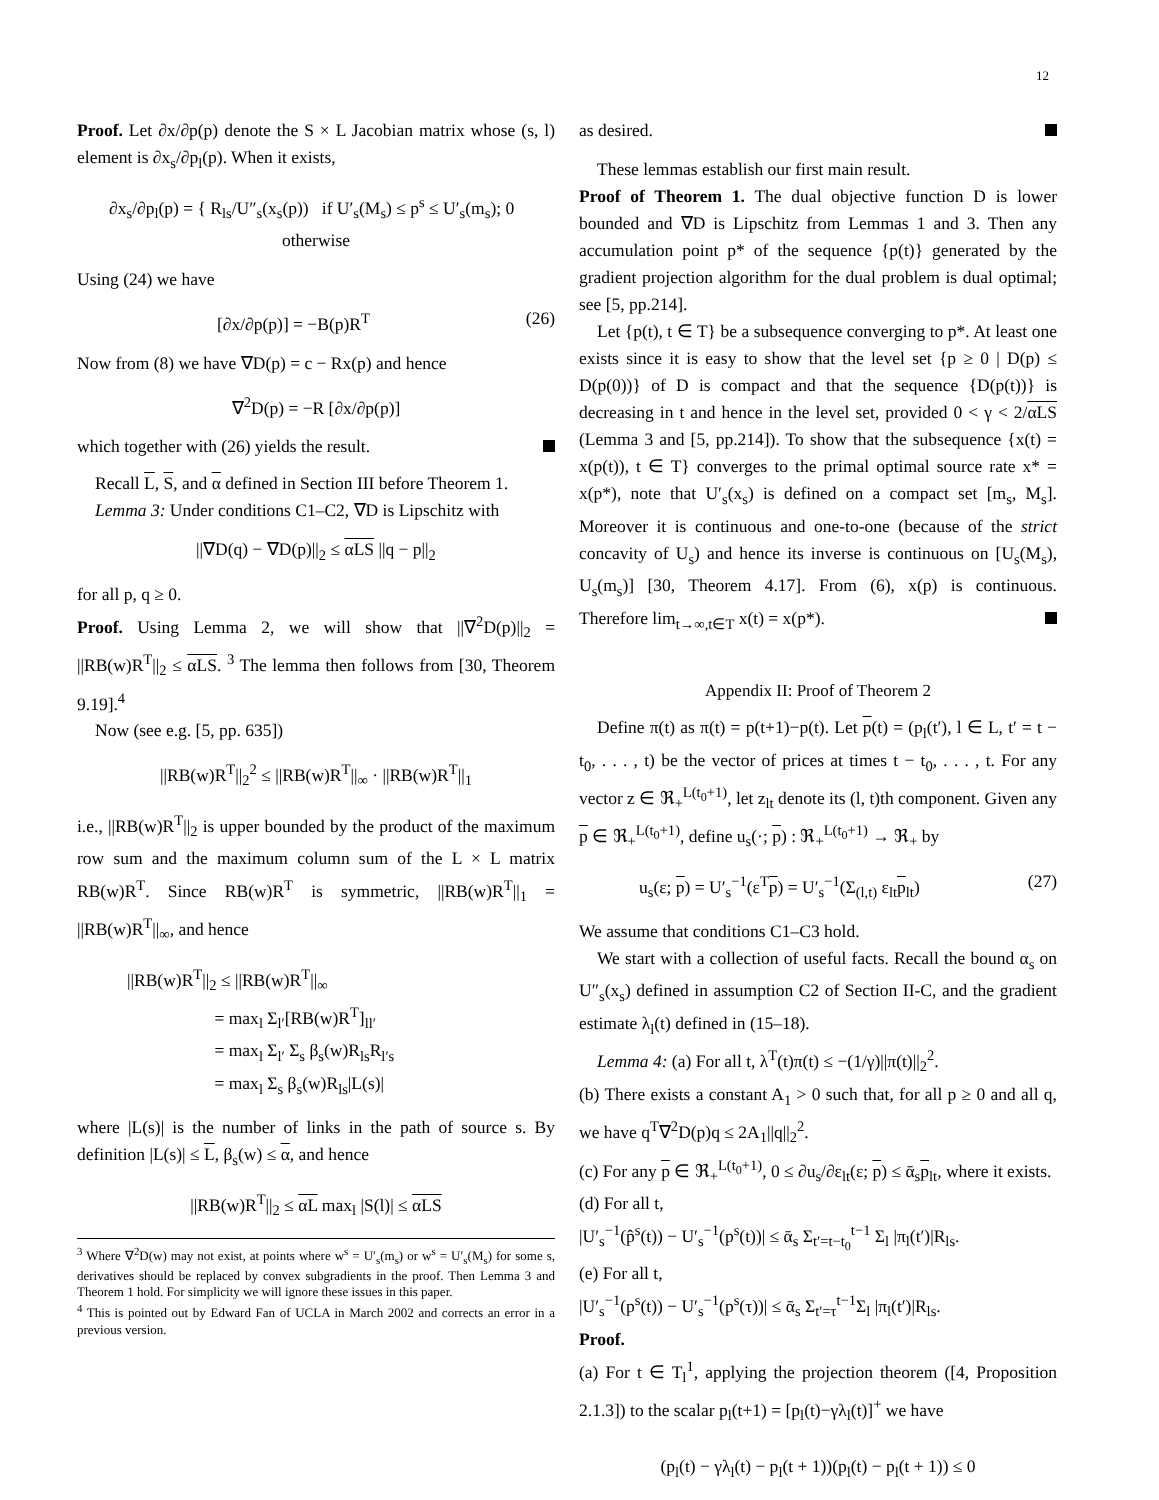12
Proof. Let ∂x/∂p(p) denote the S × L Jacobian matrix whose (s, l) element is ∂x<sub>s</sub>/∂p<sub>l</sub>(p). When it exists,
∂x<sub>s</sub>/∂p<sub>l</sub>(p) = { R<sub>ls</sub>/U″<sub>s</sub>(x<sub>s</sub>(p)) if U′<sub>s</sub>(M<sub>s</sub>) ≤ p<sup>s</sup> ≤ U′<sub>s</sub>(m<sub>s</sub>); 0 otherwise
Using (24) we have
[∂x/∂p(p)] = −B(p)R<sup>T</sup> (26)
Now from (8) we have ∇D(p) = c − Rx(p) and hence
∇<sup>2</sup>D(p) = −R [∂x/∂p(p)]
which together with (26) yields the result.
Recall L, S, and α defined in Section III before Theorem 1.
Lemma 3: Under conditions C1–C2, ∇D is Lipschitz with
||∇D(q) − ∇D(p)||<sub>2</sub> ≤ αLS ||q − p||<sub>2</sub>
for all p, q ≥ 0.
Proof. Using Lemma 2, we will show that ||∇<sup>2</sup>D(p)||<sub>2</sub> = ||RB(w)R<sup>T</sup>||<sub>2</sub> ≤ αLS. <sup>3</sup> The lemma then follows from [30, Theorem 9.19].<sup>4</sup>
Now (see e.g. [5, pp. 635])
||RB(w)R<sup>T</sup>||<sub>2</sub><sup>2</sup> ≤ ||RB(w)R<sup>T</sup>||<sub>∞</sub> · ||RB(w)R<sup>T</sup>||<sub>1</sub>
i.e., ||RB(w)R<sup>T</sup>||<sub>2</sub> is upper bounded by the product of the maximum row sum and the maximum column sum of the L × L matrix RB(w)R<sup>T</sup>. Since RB(w)R<sup>T</sup> is symmetric, ||RB(w)R<sup>T</sup>||<sub>1</sub> = ||RB(w)R<sup>T</sup>||<sub>∞</sub>, and hence
||RB(w)R<sup>T</sup>||<sub>2</sub> ≤ ||RB(w)R<sup>T</sup>||<sub>∞</sub>
= max<sub>l</sub> Σ<sub>l′</sub>[RB(w)R<sup>T</sup>]<sub>ll′</sub>
= max<sub>l</sub> Σ<sub>l′</sub> Σ<sub>s</sub> β<sub>s</sub>(w)R<sub>ls</sub>R<sub>l′s</sub>
= max<sub>l</sub> Σ<sub>s</sub> β<sub>s</sub>(w)R<sub>ls</sub>|L(s)|
where |L(s)| is the number of links in the path of source s. By definition |L(s)| ≤ L, β<sub>s</sub>(w) ≤ α, and hence
||RB(w)R<sup>T</sup>||<sub>2</sub> ≤ αL max<sub>l</sub> |S(l)| ≤ αLS
<sup>3</sup> Where ∇<sup>2</sup>D(w) may not exist, at points where w<sup>s</sup> = U′<sub>s</sub>(m<sub>s</sub>) or w<sup>s</sup> = U′<sub>s</sub>(M<sub>s</sub>) for some s, derivatives should be replaced by convex subgradients in the proof. Then Lemma 3 and Theorem 1 hold. For simplicity we will ignore these issues in this paper.
<sup>4</sup> This is pointed out by Edward Fan of UCLA in March 2002 and corrects an error in a previous version.
as desired.
These lemmas establish our first main result.
Proof of Theorem 1. The dual objective function D is lower bounded and ∇D is Lipschitz from Lemmas 1 and 3. Then any accumulation point p* of the sequence {p(t)} generated by the gradient projection algorithm for the dual problem is dual optimal; see [5, pp.214].
Let {p(t), t ∈ T} be a subsequence converging to p*. At least one exists since it is easy to show that the level set {p ≥ 0 | D(p) ≤ D(p(0))} of D is compact and that the sequence {D(p(t))} is decreasing in t and hence in the level set, provided 0 < γ < 2/αLS (Lemma 3 and [5, pp.214]). To show that the subsequence {x(t) = x(p(t)), t ∈ T} converges to the primal optimal source rate x* = x(p*), note that U′<sub>s</sub>(x<sub>s</sub>) is defined on a compact set [m<sub>s</sub>, M<sub>s</sub>]. Moreover it is continuous and one-to-one (because of the strict concavity of U<sub>s</sub>) and hence its inverse is continuous on [U<sub>s</sub>(M<sub>s</sub>), U<sub>s</sub>(m<sub>s</sub>)] [30, Theorem 4.17]. From (6), x(p) is continuous. Therefore lim<sub>t→∞,t∈T</sub> x(t) = x(p*).
Appendix II: Proof of Theorem 2
Define π(t) as π(t) = p(t+1)−p(t). Let p(t) = (p<sub>l</sub>(t′), l ∈ L, t′ = t − t<sub>0</sub>, . . . , t) be the vector of prices at times t − t<sub>0</sub>, . . . , t. For any vector z ∈ ℜ<sub>+</sub><sup>L(t<sub>0</sub>+1)</sup>, let z<sub>lt</sub> denote its (l, t)th component. Given any p ∈ ℜ<sub>+</sub><sup>L(t<sub>0</sub>+1)</sup>, define u<sub>s</sub>(·; p) : ℜ<sub>+</sub><sup>L(t<sub>0</sub>+1)</sup> → ℜ<sub>+</sub> by
u<sub>s</sub>(ε; p) = U′<sub>s</sub><sup>−1</sup>(ε<sup>T</sup>p) = U′<sub>s</sub><sup>−1</sup>(Σ<sub>(l,t)</sub> ε<sub>lt</sub>p<sub>lt</sub>) (27)
We assume that conditions C1–C3 hold.
We start with a collection of useful facts. Recall the bound α<sub>s</sub> on U″<sub>s</sub>(x<sub>s</sub>) defined in assumption C2 of Section II-C, and the gradient estimate λ<sub>l</sub>(t) defined in (15–18).
Lemma 4: (a) For all t, λ<sup>T</sup>(t)π(t) ≤ −(1/γ)||π(t)||<sub>2</sub><sup>2</sup>.
(b) There exists a constant A<sub>1</sub> > 0 such that, for all p ≥ 0 and all q, we have q<sup>T</sup>∇<sup>2</sup>D(p)q ≤ 2A<sub>1</sub>||q||<sub>2</sub><sup>2</sup>.
(c) For any p ∈ ℜ<sub>+</sub><sup>L(t<sub>0</sub>+1)</sup>, 0 ≤ ∂u<sub>s</sub>/∂ε<sub>lt</sub>(ε; p) ≤ ᾱ<sub>s</sub>p<sub>lt</sub>, where it exists.
(d) For all t,
|U′<sub>s</sub><sup>−1</sup>(p̂<sup>s</sup>(t)) − U′<sub>s</sub><sup>−1</sup>(p<sup>s</sup>(t))| ≤ ᾱ<sub>s</sub> Σ<sub>t′=t−t<sub>0</sub></sub><sup>t−1</sup> Σ<sub>l</sub> |π<sub>l</sub>(t′)|R<sub>ls</sub>.
(e) For all t,
|U′<sub>s</sub><sup>−1</sup>(p<sup>s</sup>(t)) − U′<sub>s</sub><sup>−1</sup>(p<sup>s</sup>(τ))| ≤ ᾱ<sub>s</sub> Σ<sub>t′=τ</sub><sup>t−1</sup>Σ<sub>l</sub> |π<sub>l</sub>(t′)|R<sub>ls</sub>.
Proof.
(a) For t ∈ T<sub>l</sub><sup>1</sup>, applying the projection theorem ([4, Proposition 2.1.3]) to the scalar p<sub>l</sub>(t+1) = [p<sub>l</sub>(t)−γλ<sub>l</sub>(t)]<sup>+</sup> we have
(p<sub>l</sub>(t) − γλ<sub>l</sub>(t) − p<sub>l</sub>(t + 1))(p<sub>l</sub>(t) − p<sub>l</sub>(t + 1)) ≤ 0